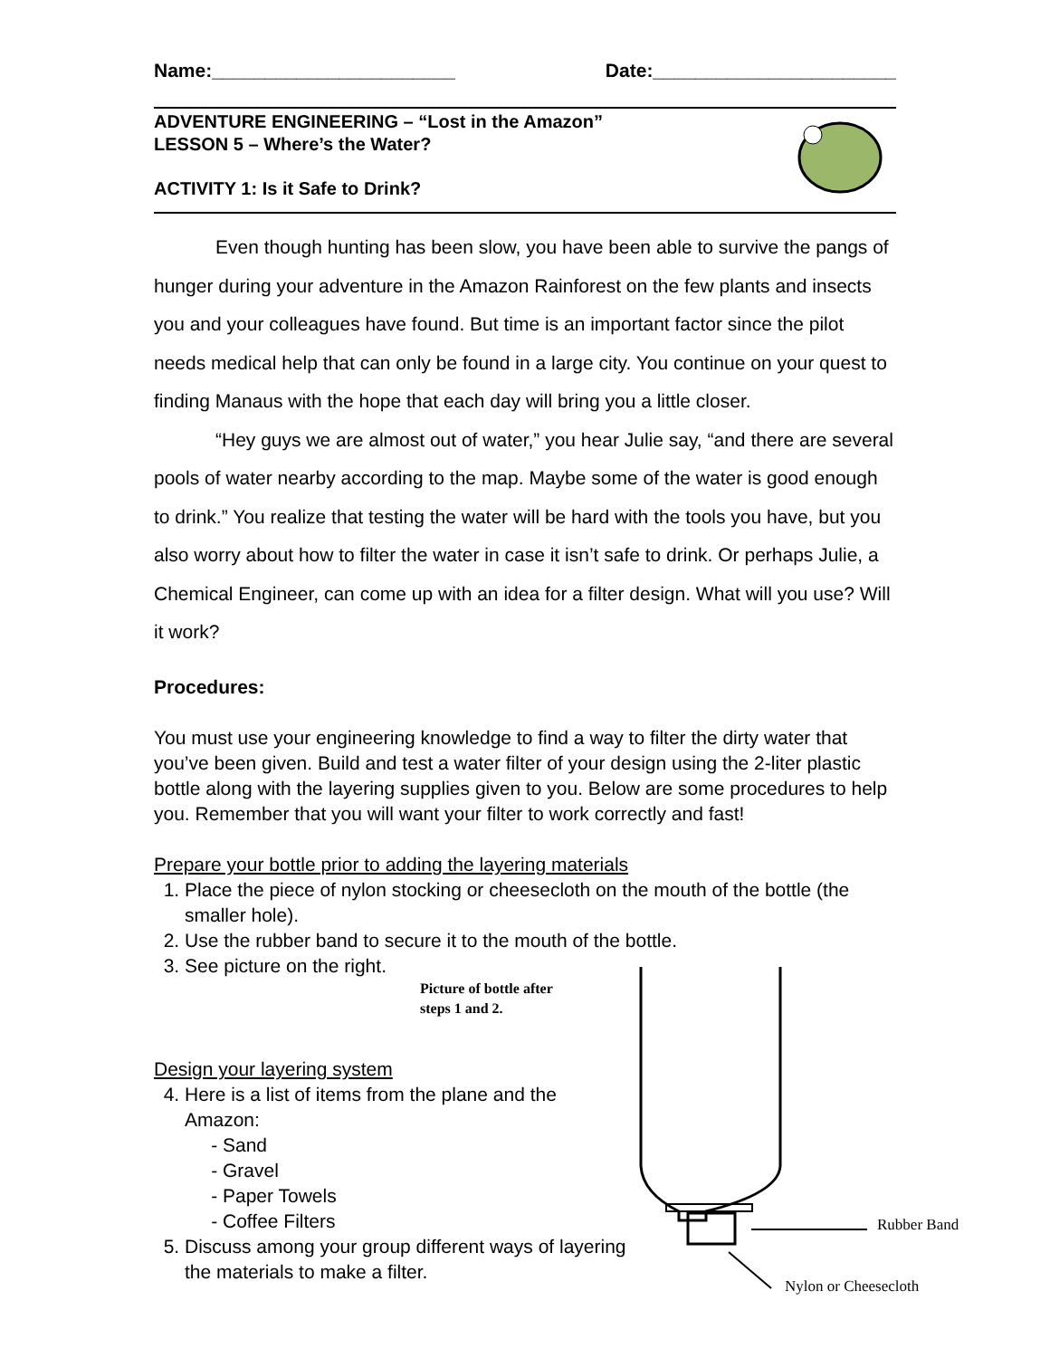Name:_______________________ Date:_______________________
ADVENTURE ENGINEERING – “Lost in the Amazon”
LESSON 5 – Where’s the Water?
ACTIVITY 1: Is it Safe to Drink?
Even though hunting has been slow, you have been able to survive the pangs of hunger during your adventure in the Amazon Rainforest on the few plants and insects you and your colleagues have found. But time is an important factor since the pilot needs medical help that can only be found in a large city. You continue on your quest to finding Manaus with the hope that each day will bring you a little closer.
“Hey guys we are almost out of water,” you hear Julie say, “and there are several pools of water nearby according to the map. Maybe some of the water is good enough to drink.” You realize that testing the water will be hard with the tools you have, but you also worry about how to filter the water in case it isn’t safe to drink. Or perhaps Julie, a Chemical Engineer, can come up with an idea for a filter design. What will you use? Will it work?
Procedures:
You must use your engineering knowledge to find a way to filter the dirty water that you’ve been given. Build and test a water filter of your design using the 2-liter plastic bottle along with the layering supplies given to you. Below are some procedures to help you. Remember that you will want your filter to work correctly and fast!
Prepare your bottle prior to adding the layering materials
1. Place the piece of nylon stocking or cheesecloth on the mouth of the bottle (the smaller hole).
2. Use the rubber band to secure it to the mouth of the bottle.
3. See picture on the right.
Picture of bottle after
steps 1 and 2.
Design your layering system
4. Here is a list of items from the plane and the Amazon:
- Sand
- Gravel
- Paper Towels
- Coffee Filters
5. Discuss among your group different ways of layering the materials to make a filter.
Rubber Band
Nylon or Cheesecloth